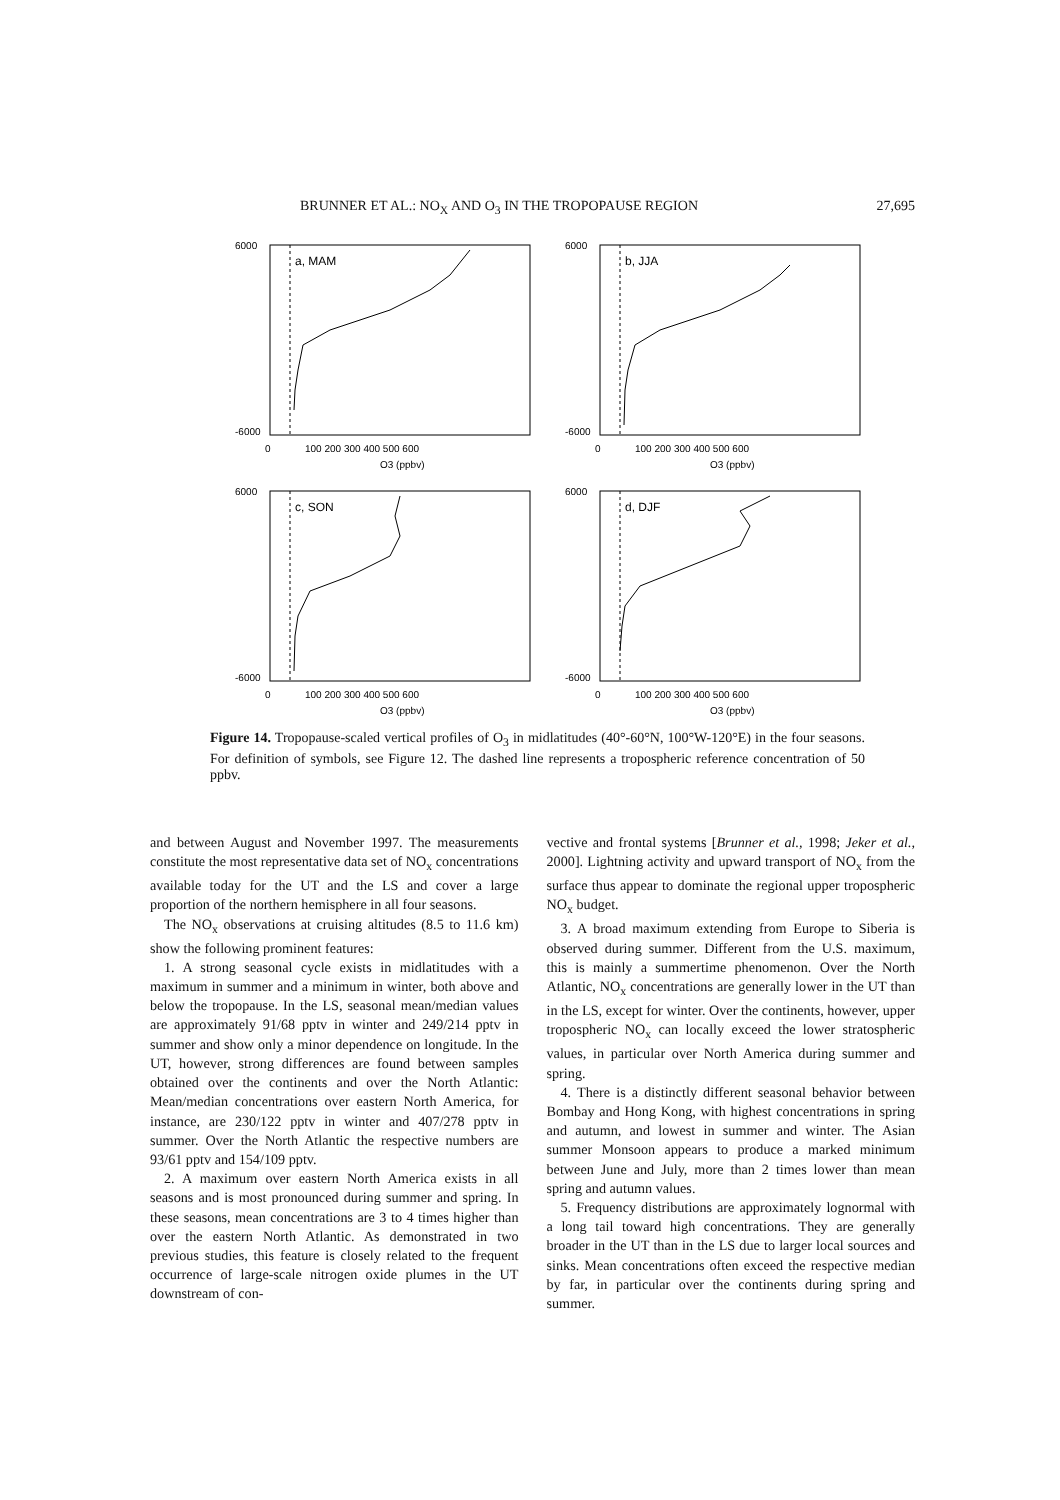BRUNNER ET AL.: NO<sub>X</sub> AND O<sub>3</sub> IN THE TROPOPAUSE REGION 27,695
a, MAM
6000
-6000
0
100 200 300 400 500 600
O3 (ppbv)
b, JJA
6000
-6000
0
100 200 300 400 500 600
O3 (ppbv)
c, SON
6000
-6000
0
100 200 300 400 500 600
O3 (ppbv)
d, DJF
6000
-6000
0
100 200 300 400 500 600
O3 (ppbv)
Figure 14. Tropopause-scaled vertical profiles of O<sub>3</sub> in midlatitudes (40°-60°N, 100°W-120°E) in the four seasons. For definition of symbols, see Figure 12. The dashed line represents a tropospheric reference concentration of 50 ppbv.
and between August and November 1997. The measurements constitute the most representative data set of NO<sub>x</sub> concentrations available today for the UT and the LS and cover a large proportion of the northern hemisphere in all four seasons.
The NO<sub>x</sub> observations at cruising altitudes (8.5 to 11.6 km) show the following prominent features:
1. A strong seasonal cycle exists in midlatitudes with a maximum in summer and a minimum in winter, both above and below the tropopause. In the LS, seasonal mean/median values are approximately 91/68 pptv in winter and 249/214 pptv in summer and show only a minor dependence on longitude. In the UT, however, strong differences are found between samples obtained over the continents and over the North Atlantic: Mean/median concentrations over eastern North America, for instance, are 230/122 pptv in winter and 407/278 pptv in summer. Over the North Atlantic the respective numbers are 93/61 pptv and 154/109 pptv.
2. A maximum over eastern North America exists in all seasons and is most pronounced during summer and spring. In these seasons, mean concentrations are 3 to 4 times higher than over the eastern North Atlantic. As demonstrated in two previous studies, this feature is closely related to the frequent occurrence of large-scale nitrogen oxide plumes in the UT downstream of con-
vective and frontal systems [Brunner et al., 1998; Jeker et al., 2000]. Lightning activity and upward transport of NO<sub>x</sub> from the surface thus appear to dominate the regional upper tropospheric NO<sub>x</sub> budget.
3. A broad maximum extending from Europe to Siberia is observed during summer. Different from the U.S. maximum, this is mainly a summertime phenomenon. Over the North Atlantic, NO<sub>x</sub> concentrations are generally lower in the UT than in the LS, except for winter. Over the continents, however, upper tropospheric NO<sub>x</sub> can locally exceed the lower stratospheric values, in particular over North America during summer and spring.
4. There is a distinctly different seasonal behavior between Bombay and Hong Kong, with highest concentrations in spring and autumn, and lowest in summer and winter. The Asian summer Monsoon appears to produce a marked minimum between June and July, more than 2 times lower than mean spring and autumn values.
5. Frequency distributions are approximately lognormal with a long tail toward high concentrations. They are generally broader in the UT than in the LS due to larger local sources and sinks. Mean concentrations often exceed the respective median by far, in particular over the continents during spring and summer.